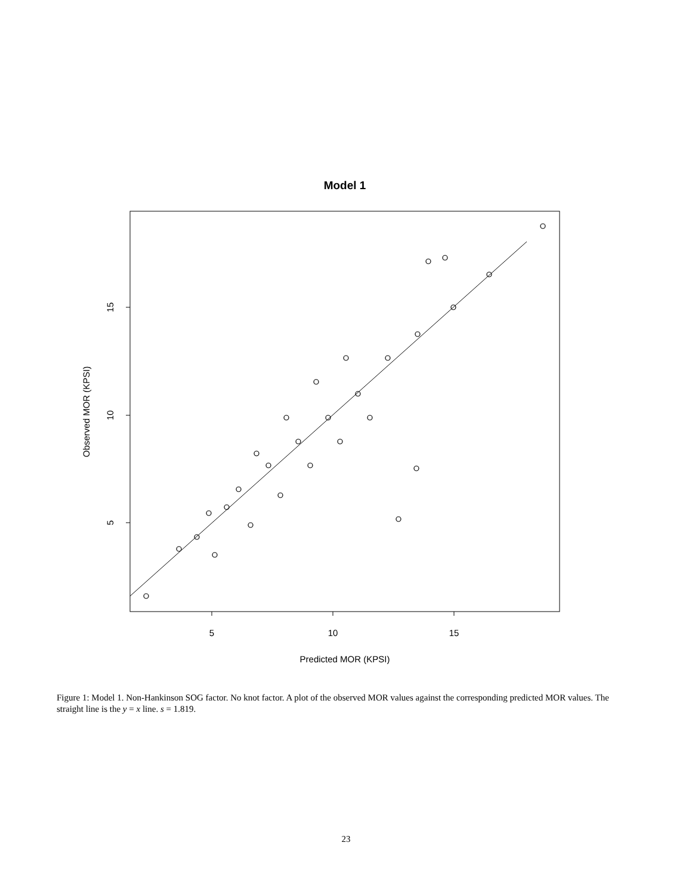Model 1
5
10
15
Predicted MOR (KPSI)
5
10
15
Observed MOR (KPSI)
Figure 1: Model 1. Non-Hankinson SOG factor. No knot factor. A plot of the observed MOR values against the corresponding predicted MOR values. The straight line is the y = x line. s = 1.819.
23